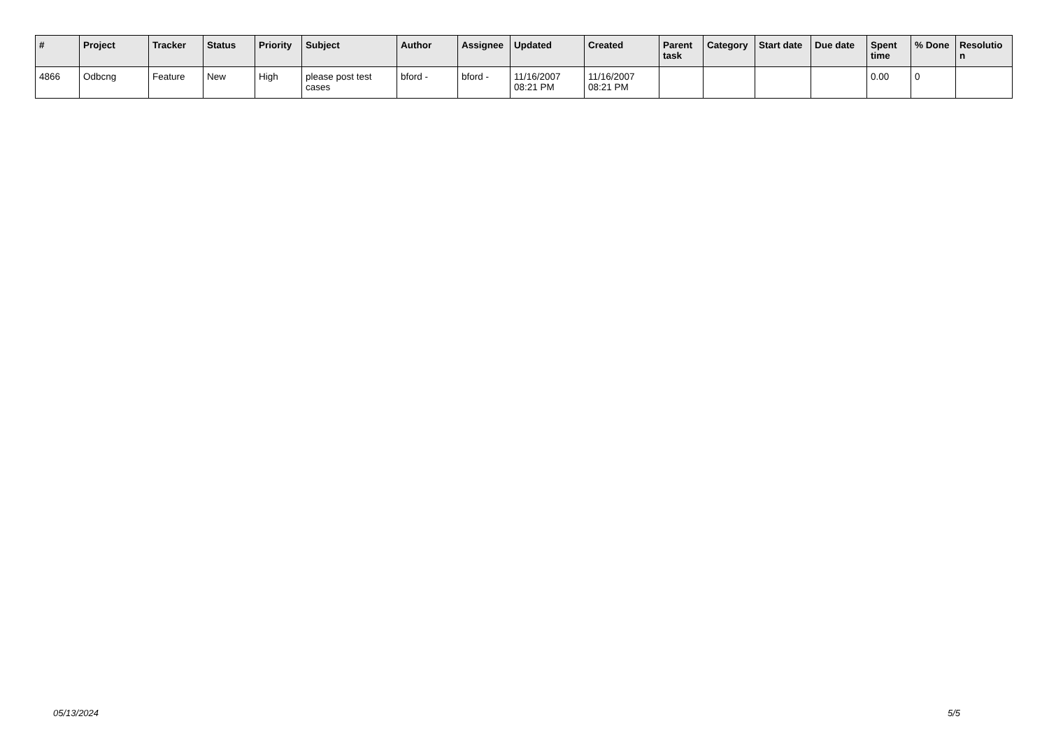| # | Project | Tracker | Status | Priority | Subject | Author | Assignee | Updated | Created | Parent task | Category | Start date | Due date | Spent time | % Done | Resolutio n |
| --- | --- | --- | --- | --- | --- | --- | --- | --- | --- | --- | --- | --- | --- | --- | --- | --- |
| 4866 | Odbcng | Feature | New | High | please post test cases | bford - | bford - | 11/16/2007 08:21 PM | 11/16/2007 08:21 PM | | | | | 0.00 | 0 | |
05/13/2024 5/5